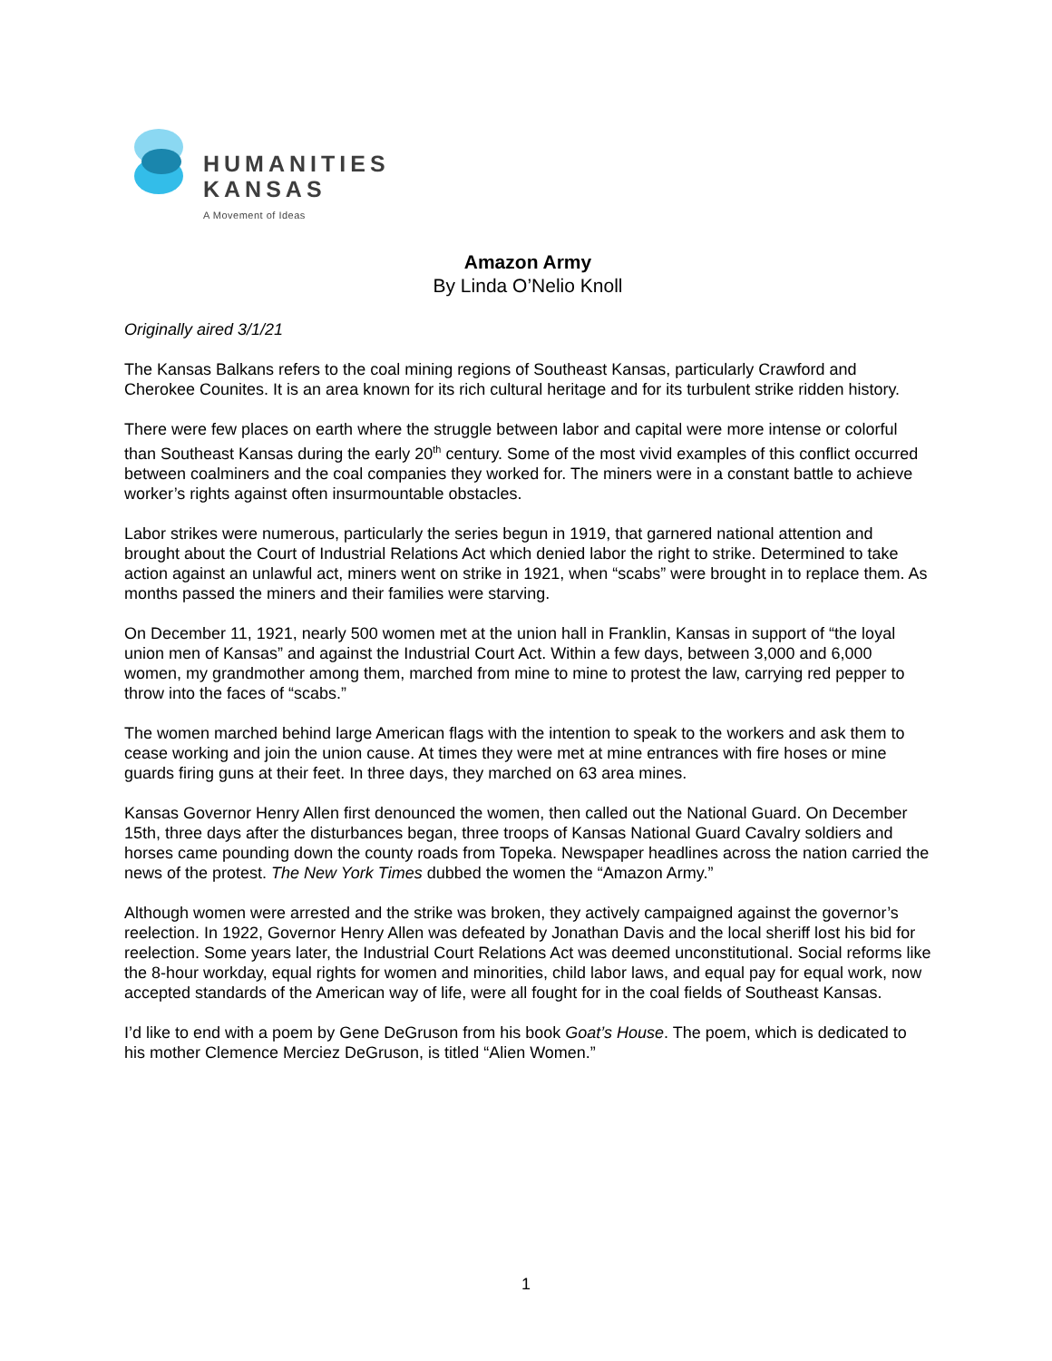HUMANITIES
KANSAS
A Movement of Ideas
Amazon Army
By Linda O’Nelio Knoll
Originally aired 3/1/21
The Kansas Balkans refers to the coal mining regions of Southeast Kansas, particularly Crawford and Cherokee Counites. It is an area known for its rich cultural heritage and for its turbulent strike ridden history.
There were few places on earth where the struggle between labor and capital were more intense or colorful than Southeast Kansas during the early 20<sup>th</sup> century. Some of the most vivid examples of this conflict occurred between coalminers and the coal companies they worked for. The miners were in a constant battle to achieve worker’s rights against often insurmountable obstacles.
Labor strikes were numerous, particularly the series begun in 1919, that garnered national attention and brought about the Court of Industrial Relations Act which denied labor the right to strike. Determined to take action against an unlawful act, miners went on strike in 1921, when “scabs” were brought in to replace them. As months passed the miners and their families were starving.
On December 11, 1921, nearly 500 women met at the union hall in Franklin, Kansas in support of “the loyal union men of Kansas” and against the Industrial Court Act. Within a few days, between 3,000 and 6,000 women, my grandmother among them, marched from mine to mine to protest the law, carrying red pepper to throw into the faces of “scabs.”
The women marched behind large American flags with the intention to speak to the workers and ask them to cease working and join the union cause. At times they were met at mine entrances with fire hoses or mine guards firing guns at their feet. In three days, they marched on 63 area mines.
Kansas Governor Henry Allen first denounced the women, then called out the National Guard. On December 15th, three days after the disturbances began, three troops of Kansas National Guard Cavalry soldiers and horses came pounding down the county roads from Topeka. Newspaper headlines across the nation carried the news of the protest. The New York Times dubbed the women the “Amazon Army.”
Although women were arrested and the strike was broken, they actively campaigned against the governor’s reelection. In 1922, Governor Henry Allen was defeated by Jonathan Davis and the local sheriff lost his bid for reelection. Some years later, the Industrial Court Relations Act was deemed unconstitutional. Social reforms like the 8-hour workday, equal rights for women and minorities, child labor laws, and equal pay for equal work, now accepted standards of the American way of life, were all fought for in the coal fields of Southeast Kansas.
I’d like to end with a poem by Gene DeGruson from his book Goat’s House. The poem, which is dedicated to his mother Clemence Merciez DeGruson, is titled “Alien Women.”
1